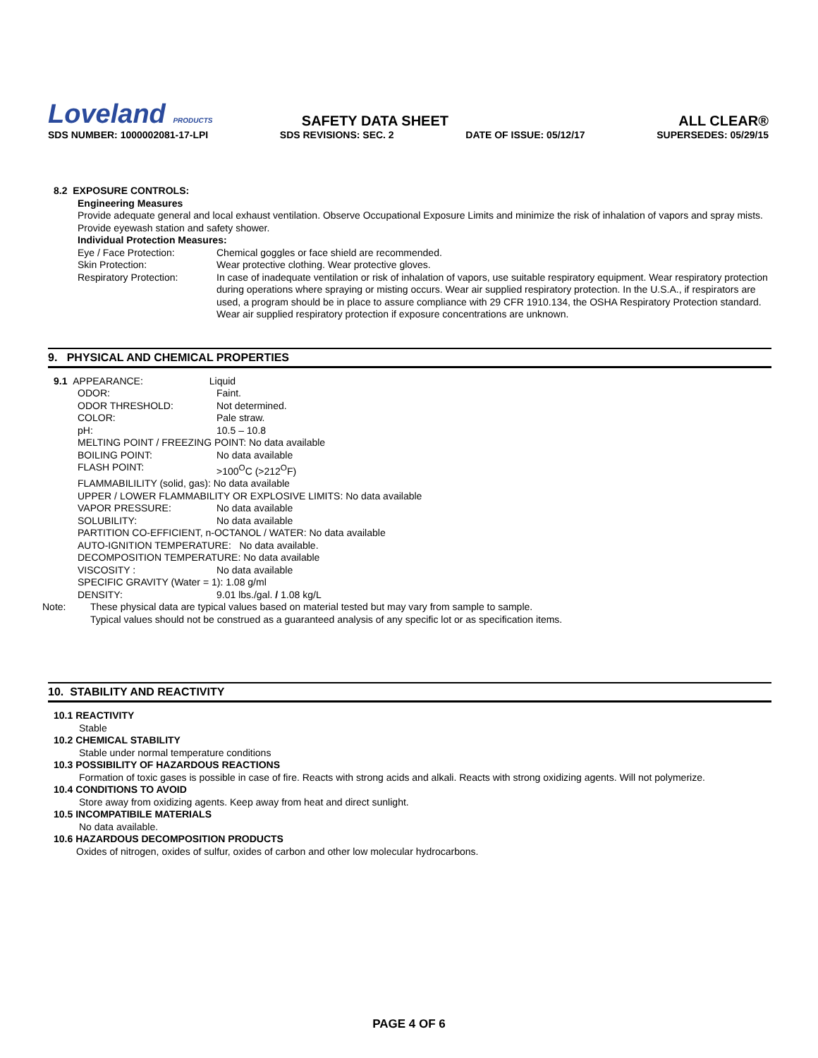Loveland PRODUCTS SAFETY DATA SHEET ALL CLEAR®
SDS NUMBER: 1000002081-17-LPI SDS REVISIONS: SEC. 2 DATE OF ISSUE: 05/12/17 SUPERSEDES: 05/29/15
8.2 EXPOSURE CONTROLS:
Engineering Measures
Provide adequate general and local exhaust ventilation. Observe Occupational Exposure Limits and minimize the risk of inhalation of vapors and spray mists. Provide eyewash station and safety shower.
Individual Protection Measures:
Eye / Face Protection: Chemical goggles or face shield are recommended.
Skin Protection: Wear protective clothing. Wear protective gloves.
Respiratory Protection: In case of inadequate ventilation or risk of inhalation of vapors, use suitable respiratory equipment. Wear respiratory protection during operations where spraying or misting occurs. Wear air supplied respiratory protection. In the U.S.A., if respirators are used, a program should be in place to assure compliance with 29 CFR 1910.134, the OSHA Respiratory Protection standard. Wear air supplied respiratory protection if exposure concentrations are unknown.
9. PHYSICAL AND CHEMICAL PROPERTIES
9.1 APPEARANCE: Liquid
ODOR: Faint.
ODOR THRESHOLD: Not determined.
COLOR: Pale straw.
pH: 10.5 – 10.8
MELTING POINT / FREEZING POINT: No data available
BOILING POINT: No data available
FLASH POINT: >100<sup>O</sup>C (>212<sup>O</sup>F)
FLAMMABILILITY (solid, gas): No data available
UPPER / LOWER FLAMMABILITY OR EXPLOSIVE LIMITS: No data available
VAPOR PRESSURE: No data available
SOLUBILITY: No data available
PARTITION CO-EFFICIENT, n-OCTANOL / WATER: No data available
AUTO-IGNITION TEMPERATURE: No data available.
DECOMPOSITION TEMPERATURE: No data available
VISCOSITY : No data available
SPECIFIC GRAVITY (Water = 1): 1.08 g/ml
DENSITY: 9.01 lbs./gal. / 1.08 kg/L
Note: These physical data are typical values based on material tested but may vary from sample to sample.
Typical values should not be construed as a guaranteed analysis of any specific lot or as specification items.
10. STABILITY AND REACTIVITY
10.1 REACTIVITY
Stable
10.2 CHEMICAL STABILITY
Stable under normal temperature conditions
10.3 POSSIBILITY OF HAZARDOUS REACTIONS
Formation of toxic gases is possible in case of fire. Reacts with strong acids and alkali. Reacts with strong oxidizing agents. Will not polymerize.
10.4 CONDITIONS TO AVOID
Store away from oxidizing agents. Keep away from heat and direct sunlight.
10.5 INCOMPATIBILE MATERIALS
No data available.
10.6 HAZARDOUS DECOMPOSITION PRODUCTS
Oxides of nitrogen, oxides of sulfur, oxides of carbon and other low molecular hydrocarbons.
PAGE 4 OF 6